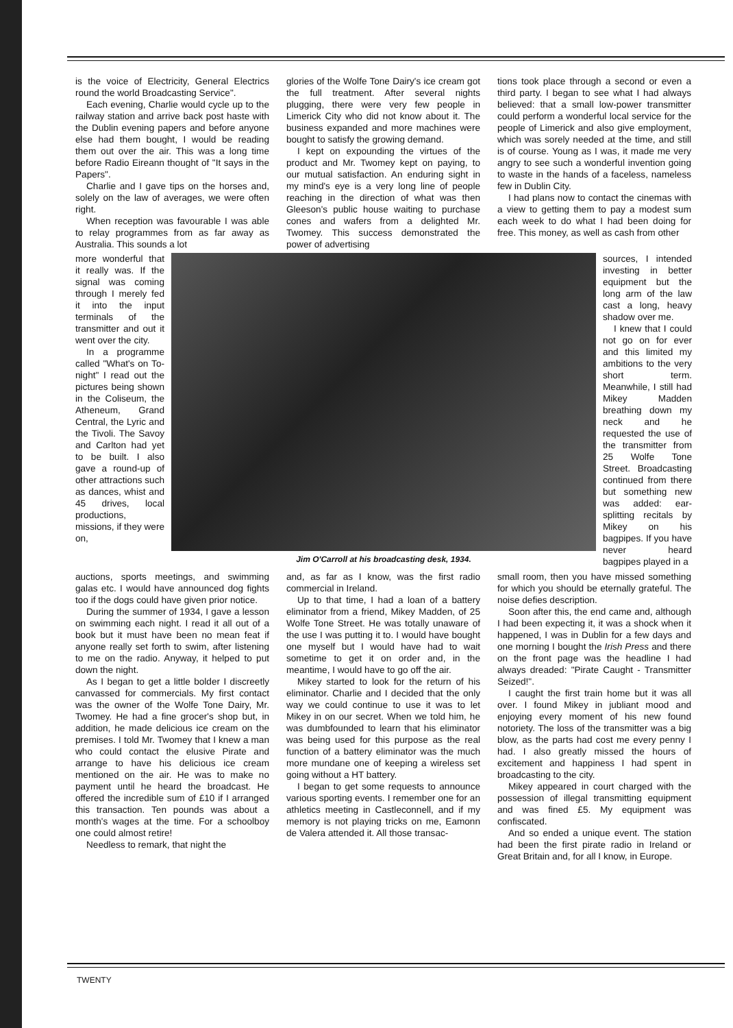is the voice of Electricity, General Electrics round the world Broadcasting Service".
Each evening, Charlie would cycle up to the railway station and arrive back post haste with the Dublin evening papers and before anyone else had them bought, I would be reading them out over the air. This was a long time before Radio Eireann thought of "It says in the Papers".
Charlie and I gave tips on the horses and, solely on the law of averages, we were often right.
When reception was favourable I was able to relay programmes from as far away as Australia. This sounds a lot
glories of the Wolfe Tone Dairy's ice cream got the full treatment. After several nights plugging, there were very few people in Limerick City who did not know about it. The business expanded and more machines were bought to satisfy the growing demand.
I kept on expounding the virtues of the product and Mr. Twomey kept on paying, to our mutual satisfaction. An enduring sight in my mind's eye is a very long line of people reaching in the direction of what was then Gleeson's public house waiting to purchase cones and wafers from a delighted Mr. Twomey. This success demonstrated the power of advertising
tions took place through a second or even a third party. I began to see what I had always believed: that a small low-power transmitter could perform a wonderful local service for the people of Limerick and also give employment, which was sorely needed at the time, and still is of course. Young as I was, it made me very angry to see such a wonderful invention going to waste in the hands of a faceless, nameless few in Dublin City.
I had plans now to contact the cinemas with a view to getting them to pay a modest sum each week to do what I had been doing for free. This money, as well as cash from other
more wonderful that it really was. If the signal was coming through I merely fed it into the input terminals of the transmitter and out it went over the city.
In a programme called "What's on To-night" I read out the pictures being shown in the Coliseum, the Atheneum, Grand Central, the Lyric and the Tivoli. The Savoy and Carlton had yet to be built. I also gave a round-up of other attractions such as dances, whist and 45 drives, local productions, missions, if they were on,
Jim O'Carroll at his broadcasting desk, 1934.
sources, I intended investing in better equipment but the long arm of the law cast a long, heavy shadow over me.
I knew that I could not go on for ever and this limited my ambitions to the very short term. Meanwhile, I still had Mikey Madden breathing down my neck and he requested the use of the transmitter from 25 Wolfe Tone Street. Broadcasting continued from there but something new was added: ear-splitting recitals by Mikey on his bagpipes. If you have never heard bagpipes played in a
auctions, sports meetings, and swimming galas etc. I would have announced dog fights too if the dogs could have given prior notice.
During the summer of 1934, I gave a lesson on swimming each night. I read it all out of a book but it must have been no mean feat if anyone really set forth to swim, after listening to me on the radio. Anyway, it helped to put down the night.
As I began to get a little bolder I discreetly canvassed for commercials. My first contact was the owner of the Wolfe Tone Dairy, Mr. Twomey. He had a fine grocer's shop but, in addition, he made delicious ice cream on the premises. I told Mr. Twomey that I knew a man who could contact the elusive Pirate and arrange to have his delicious ice cream mentioned on the air. He was to make no payment until he heard the broadcast. He offered the incredible sum of £10 if I arranged this transaction. Ten pounds was about a month's wages at the time. For a schoolboy one could almost retire!
Needless to remark, that night the
and, as far as I know, was the first radio commercial in Ireland.
Up to that time, I had a loan of a battery eliminator from a friend, Mikey Madden, of 25 Wolfe Tone Street. He was totally unaware of the use I was putting it to. I would have bought one myself but I would have had to wait sometime to get it on order and, in the meantime, I would have to go off the air.
Mikey started to look for the return of his eliminator. Charlie and I decided that the only way we could continue to use it was to let Mikey in on our secret. When we told him, he was dumbfounded to learn that his eliminator was being used for this purpose as the real function of a battery eliminator was the much more mundane one of keeping a wireless set going without a HT battery.
I began to get some requests to announce various sporting events. I remember one for an athletics meeting in Castleconnell, and if my memory is not playing tricks on me, Eamonn de Valera attended it. All those transac-
small room, then you have missed something for which you should be eternally grateful. The noise defies description.
Soon after this, the end came and, although I had been expecting it, it was a shock when it happened, I was in Dublin for a few days and one morning I bought the Irish Press and there on the front page was the headline I had always dreaded: "Pirate Caught - Transmitter Seized!".
I caught the first train home but it was all over. I found Mikey in jubliant mood and enjoying every moment of his new found notoriety. The loss of the transmitter was a big blow, as the parts had cost me every penny I had. I also greatly missed the hours of excitement and happiness I had spent in broadcasting to the city.
Mikey appeared in court charged with the possession of illegal transmitting equipment and was fined £5. My equipment was confiscated.
And so ended a unique event. The station had been the first pirate radio in Ireland or Great Britain and, for all I know, in Europe.
TWENTY